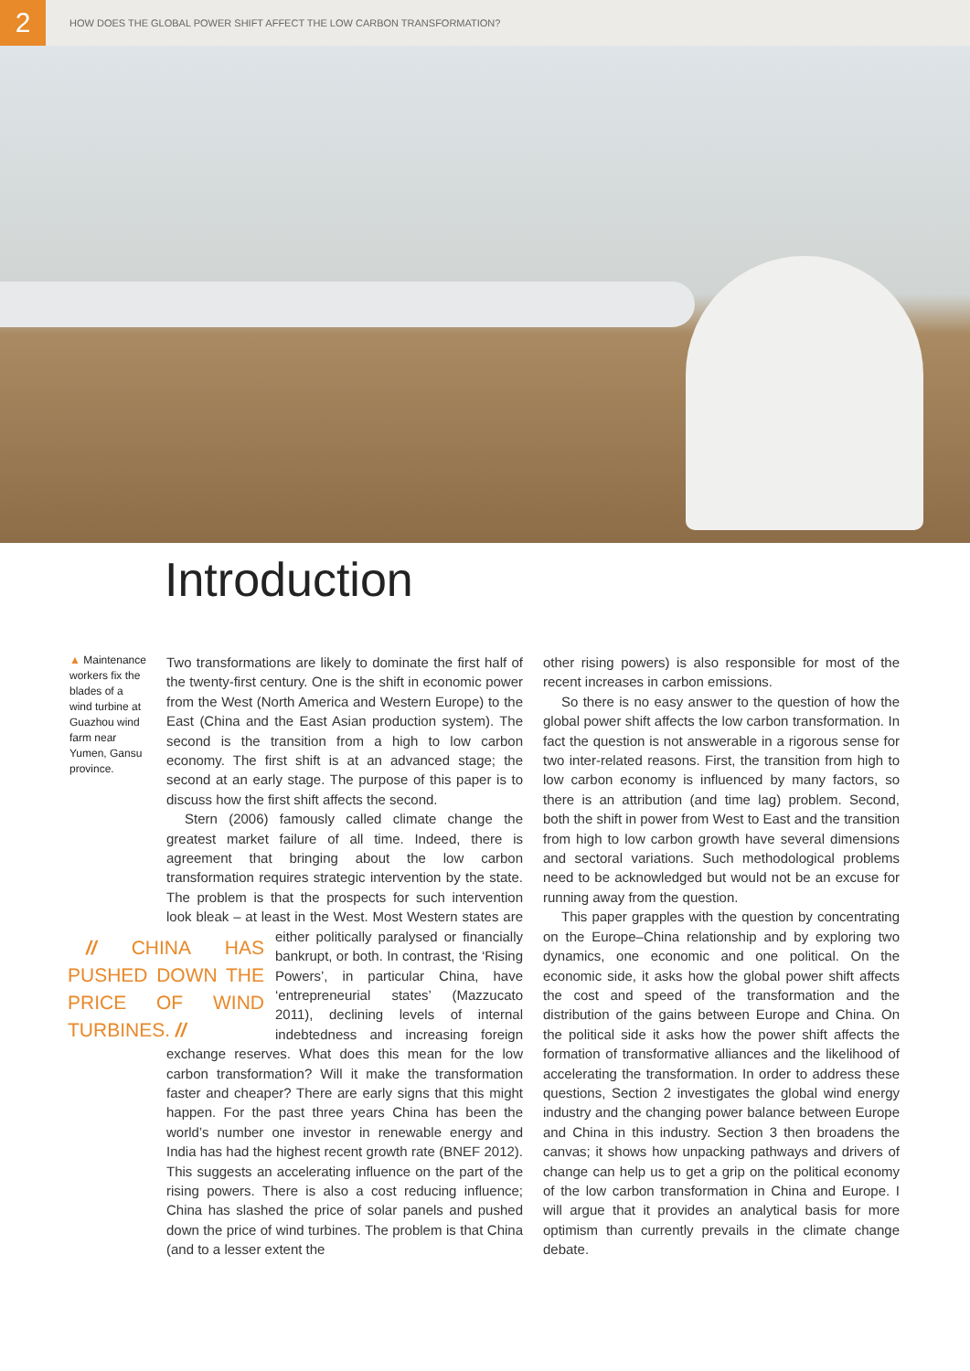2
HOW DOES THE GLOBAL POWER SHIFT AFFECT THE LOW CARBON TRANSFORMATION?
Introduction
▲ Maintenance workers fix the blades of a wind turbine at Guazhou wind farm near Yumen, Gansu province.
Two transformations are likely to dominate the first half of the twenty-first century. One is the shift in economic power from the West (North America and Western Europe) to the East (China and the East Asian production system). The second is the transition from a high to low carbon economy. The first shift is at an advanced stage; the second at an early stage. The purpose of this paper is to discuss how the first shift affects the second.
Stern (2006) famously called climate change the greatest market failure of all time. Indeed, there is agreement that bringing about the low carbon transformation requires strategic intervention by the state. The problem is that the prospects for such intervention look bleak – at least in the West. Most Western states are either politically paralysed or // CHINA HAS PUSHED DOWN THE PRICE OF WIND TURBINES. // financially bankrupt, or both. In contrast, the ‘Rising Powers’, in particular China, have ‘entrepreneurial states’ (Mazzucato 2011), declining levels of internal indebtedness and increasing foreign exchange reserves. What does this mean for the low carbon transformation? Will it make the transformation faster and cheaper? There are early signs that this might happen. For the past three years China has been the world’s number one investor in renewable energy and India has had the highest recent growth rate (BNEF 2012). This suggests an accelerating influence on the part of the rising powers. There is also a cost reducing influence; China has slashed the price of solar panels and pushed down the price of wind turbines. The problem is that China (and to a lesser extent the
other rising powers) is also responsible for most of the recent increases in carbon emissions.
So there is no easy answer to the question of how the global power shift affects the low carbon transformation. In fact the question is not answerable in a rigorous sense for two inter-related reasons. First, the transition from high to low carbon economy is influenced by many factors, so there is an attribution (and time lag) problem. Second, both the shift in power from West to East and the transition from high to low carbon growth have several dimensions and sectoral variations. Such methodological problems need to be acknowledged but would not be an excuse for running away from the question.
This paper grapples with the question by concentrating on the Europe–China relationship and by exploring two dynamics, one economic and one political. On the economic side, it asks how the global power shift affects the cost and speed of the transformation and the distribution of the gains between Europe and China. On the political side it asks how the power shift affects the formation of transformative alliances and the likelihood of accelerating the transformation. In order to address these questions, Section 2 investigates the global wind energy industry and the changing power balance between Europe and China in this industry. Section 3 then broadens the canvas; it shows how unpacking pathways and drivers of change can help us to get a grip on the political economy of the low carbon transformation in China and Europe. I will argue that it provides an analytical basis for more optimism than currently prevails in the climate change debate.